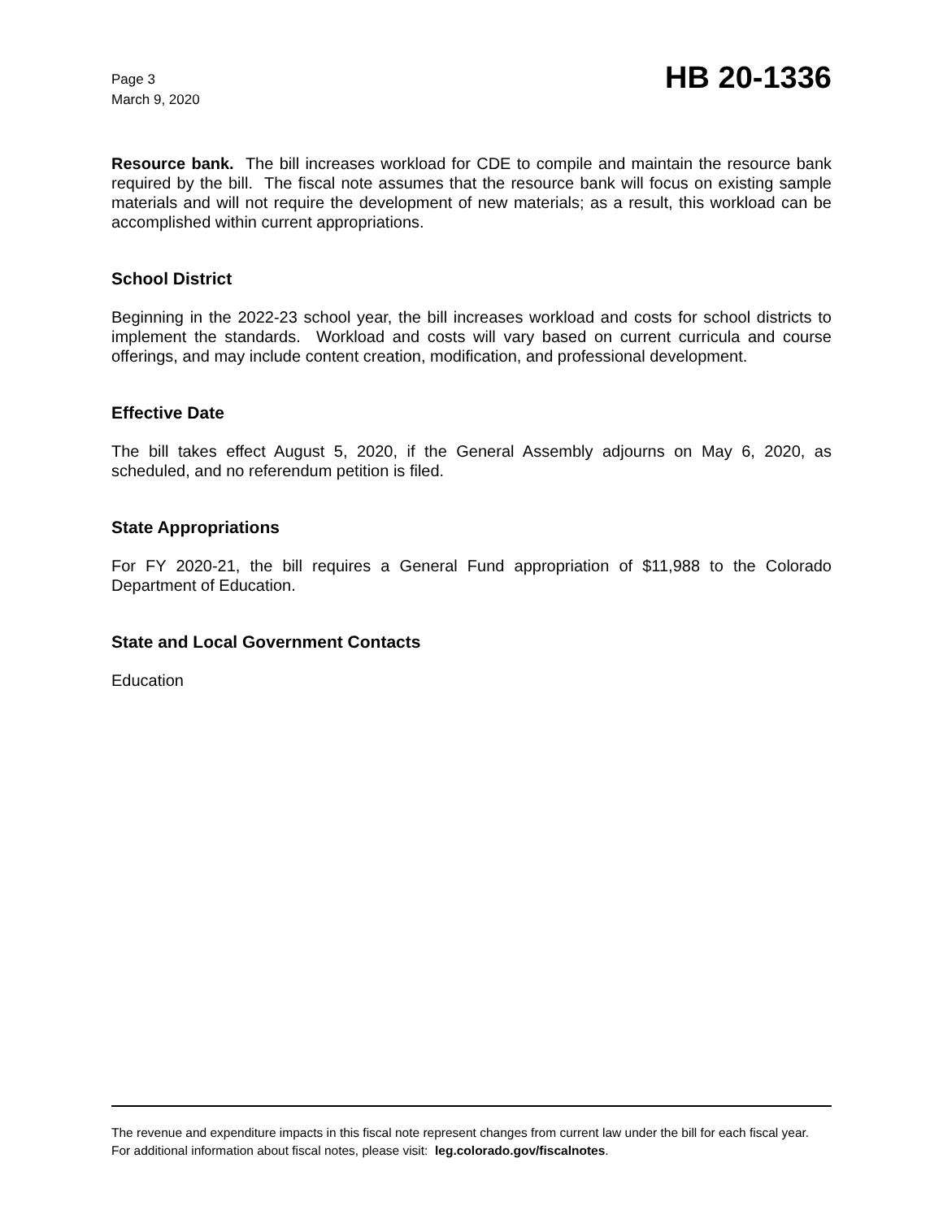Page 3
March 9, 2020
HB 20-1336
Resource bank. The bill increases workload for CDE to compile and maintain the resource bank required by the bill. The fiscal note assumes that the resource bank will focus on existing sample materials and will not require the development of new materials; as a result, this workload can be accomplished within current appropriations.
School District
Beginning in the 2022-23 school year, the bill increases workload and costs for school districts to implement the standards. Workload and costs will vary based on current curricula and course offerings, and may include content creation, modification, and professional development.
Effective Date
The bill takes effect August 5, 2020, if the General Assembly adjourns on May 6, 2020, as scheduled, and no referendum petition is filed.
State Appropriations
For FY 2020-21, the bill requires a General Fund appropriation of $11,988 to the Colorado Department of Education.
State and Local Government Contacts
Education
The revenue and expenditure impacts in this fiscal note represent changes from current law under the bill for each fiscal year. For additional information about fiscal notes, please visit: leg.colorado.gov/fiscalnotes.